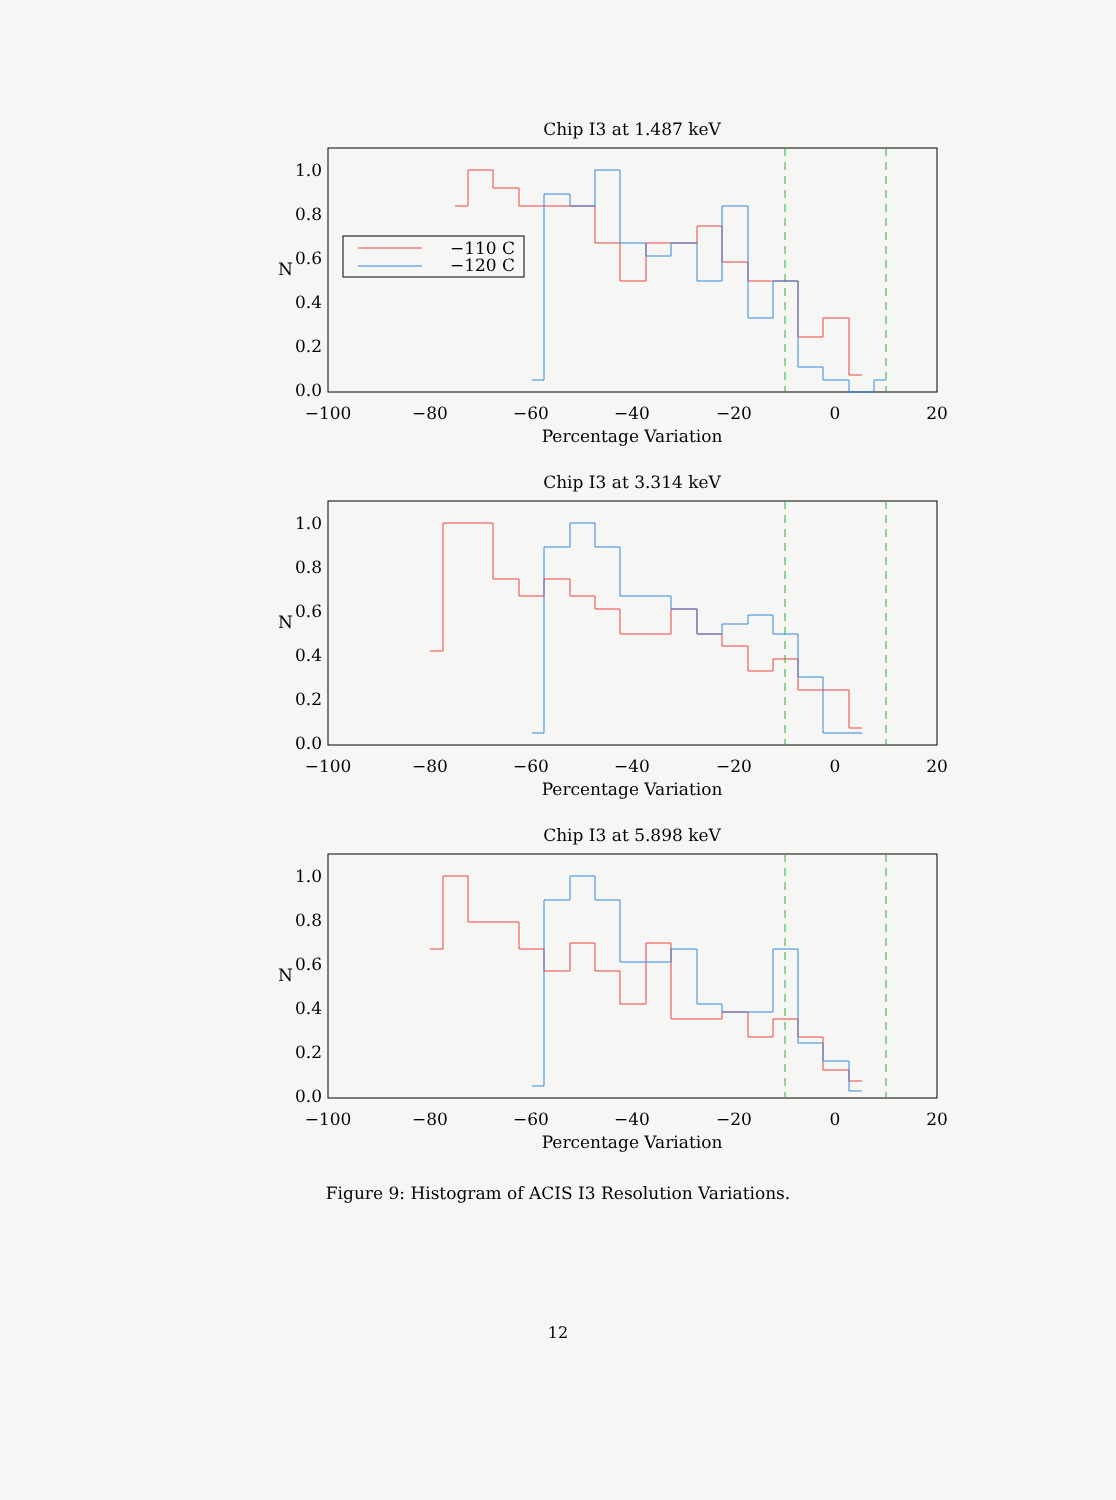Chip I3 at 1.487 keV
−110 C
−120 C
1.0
0.8
0.6
0.4
0.2
0.0
N
−100
−80
−60
−40
−20
0
20
Percentage Variation
Chip I3 at 3.314 keV
1.0
0.8
0.6
0.4
0.2
0.0
N
−100
−80
−60
−40
−20
0
20
Percentage Variation
Chip I3 at 5.898 keV
1.0
0.8
0.6
0.4
0.2
0.0
N
−100
−80
−60
−40
−20
0
20
Percentage Variation
Figure 9: Histogram of ACIS I3 Resolution Variations.
12